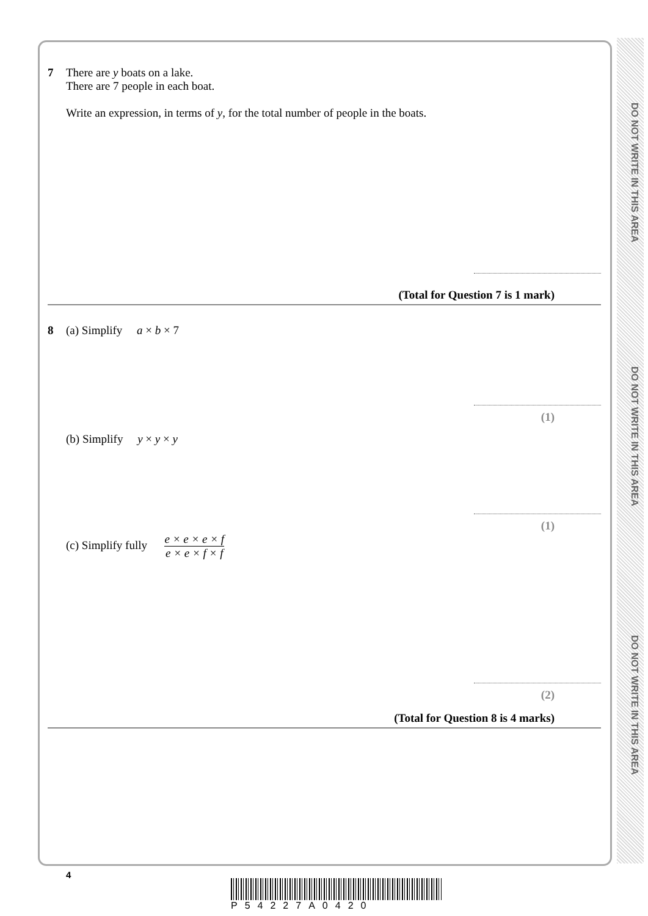DO NOT WRITE IN THIS AREA
DO NOT WRITE IN THIS AREA
DO NOT WRITE IN THIS AREA
7 There are y boats on a lake.
There are 7 people in each boat.
Write an expression, in terms of y, for the total number of people in the boats.
(Total for Question 7 is 1 mark)
8 (a) Simplify a × b × 7
(1)
(b) Simplify y × y × y
(1)
(c) Simplify fully e × e × e × f e × e × f × f
(2)
(Total for Question 8 is 4 marks)
4
P54227A0420